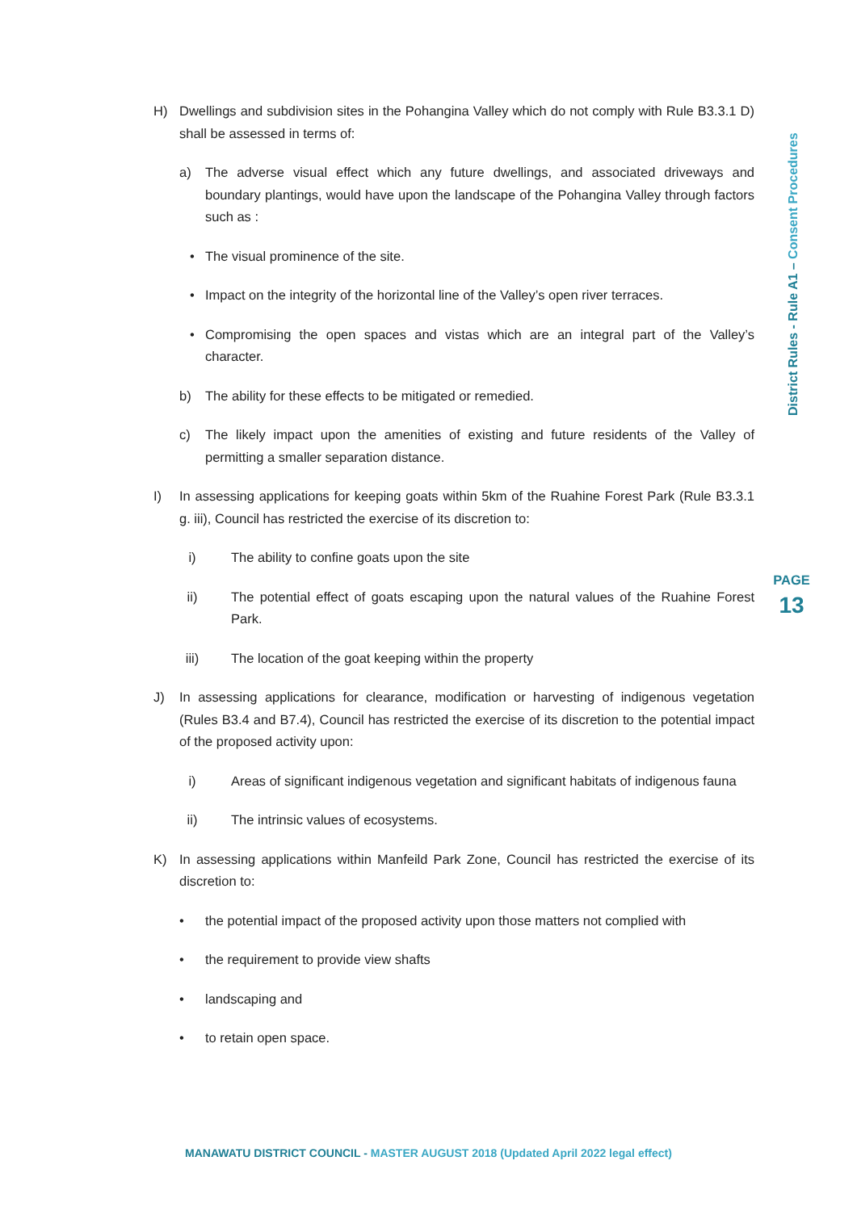H) Dwellings and subdivision sites in the Pohangina Valley which do not comply with Rule B3.3.1 D) shall be assessed in terms of:
a) The adverse visual effect which any future dwellings, and associated driveways and boundary plantings, would have upon the landscape of the Pohangina Valley through factors such as :
• The visual prominence of the site.
• Impact on the integrity of the horizontal line of the Valley’s open river terraces.
• Compromising the open spaces and vistas which are an integral part of the Valley’s character.
b) The ability for these effects to be mitigated or remedied.
c) The likely impact upon the amenities of existing and future residents of the Valley of permitting a smaller separation distance.
I) In assessing applications for keeping goats within 5km of the Ruahine Forest Park (Rule B3.3.1 g. iii), Council has restricted the exercise of its discretion to:
i) The ability to confine goats upon the site
ii) The potential effect of goats escaping upon the natural values of the Ruahine Forest Park.
iii) The location of the goat keeping within the property
J) In assessing applications for clearance, modification or harvesting of indigenous vegetation (Rules B3.4 and B7.4), Council has restricted the exercise of its discretion to the potential impact of the proposed activity upon:
i) Areas of significant indigenous vegetation and significant habitats of indigenous fauna
ii) The intrinsic values of ecosystems.
K) In assessing applications within Manfeild Park Zone, Council has restricted the exercise of its discretion to:
• the potential impact of the proposed activity upon those matters not complied with
• the requirement to provide view shafts
• landscaping and
• to retain open space.
District Rules - Rule A1 – Consent Procedures
PAGE
13
MANAWATU DISTRICT COUNCIL - MASTER AUGUST 2018 (Updated April 2022 legal effect)